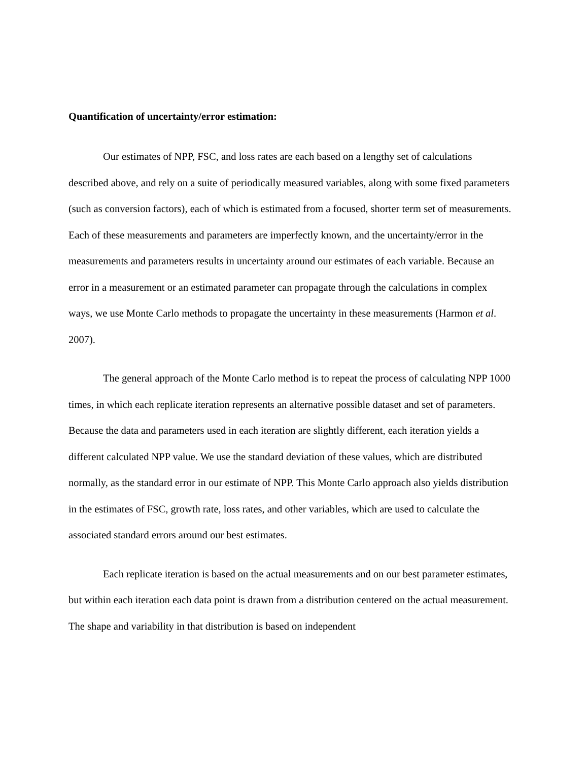Quantification of uncertainty/error estimation:
Our estimates of NPP, FSC, and loss rates are each based on a lengthy set of calculations described above, and rely on a suite of periodically measured variables, along with some fixed parameters (such as conversion factors), each of which is estimated from a focused, shorter term set of measurements. Each of these measurements and parameters are imperfectly known, and the uncertainty/error in the measurements and parameters results in uncertainty around our estimates of each variable. Because an error in a measurement or an estimated parameter can propagate through the calculations in complex ways, we use Monte Carlo methods to propagate the uncertainty in these measurements (Harmon et al. 2007).
The general approach of the Monte Carlo method is to repeat the process of calculating NPP 1000 times, in which each replicate iteration represents an alternative possible dataset and set of parameters. Because the data and parameters used in each iteration are slightly different, each iteration yields a different calculated NPP value. We use the standard deviation of these values, which are distributed normally, as the standard error in our estimate of NPP. This Monte Carlo approach also yields distribution in the estimates of FSC, growth rate, loss rates, and other variables, which are used to calculate the associated standard errors around our best estimates.
Each replicate iteration is based on the actual measurements and on our best parameter estimates, but within each iteration each data point is drawn from a distribution centered on the actual measurement. The shape and variability in that distribution is based on independent